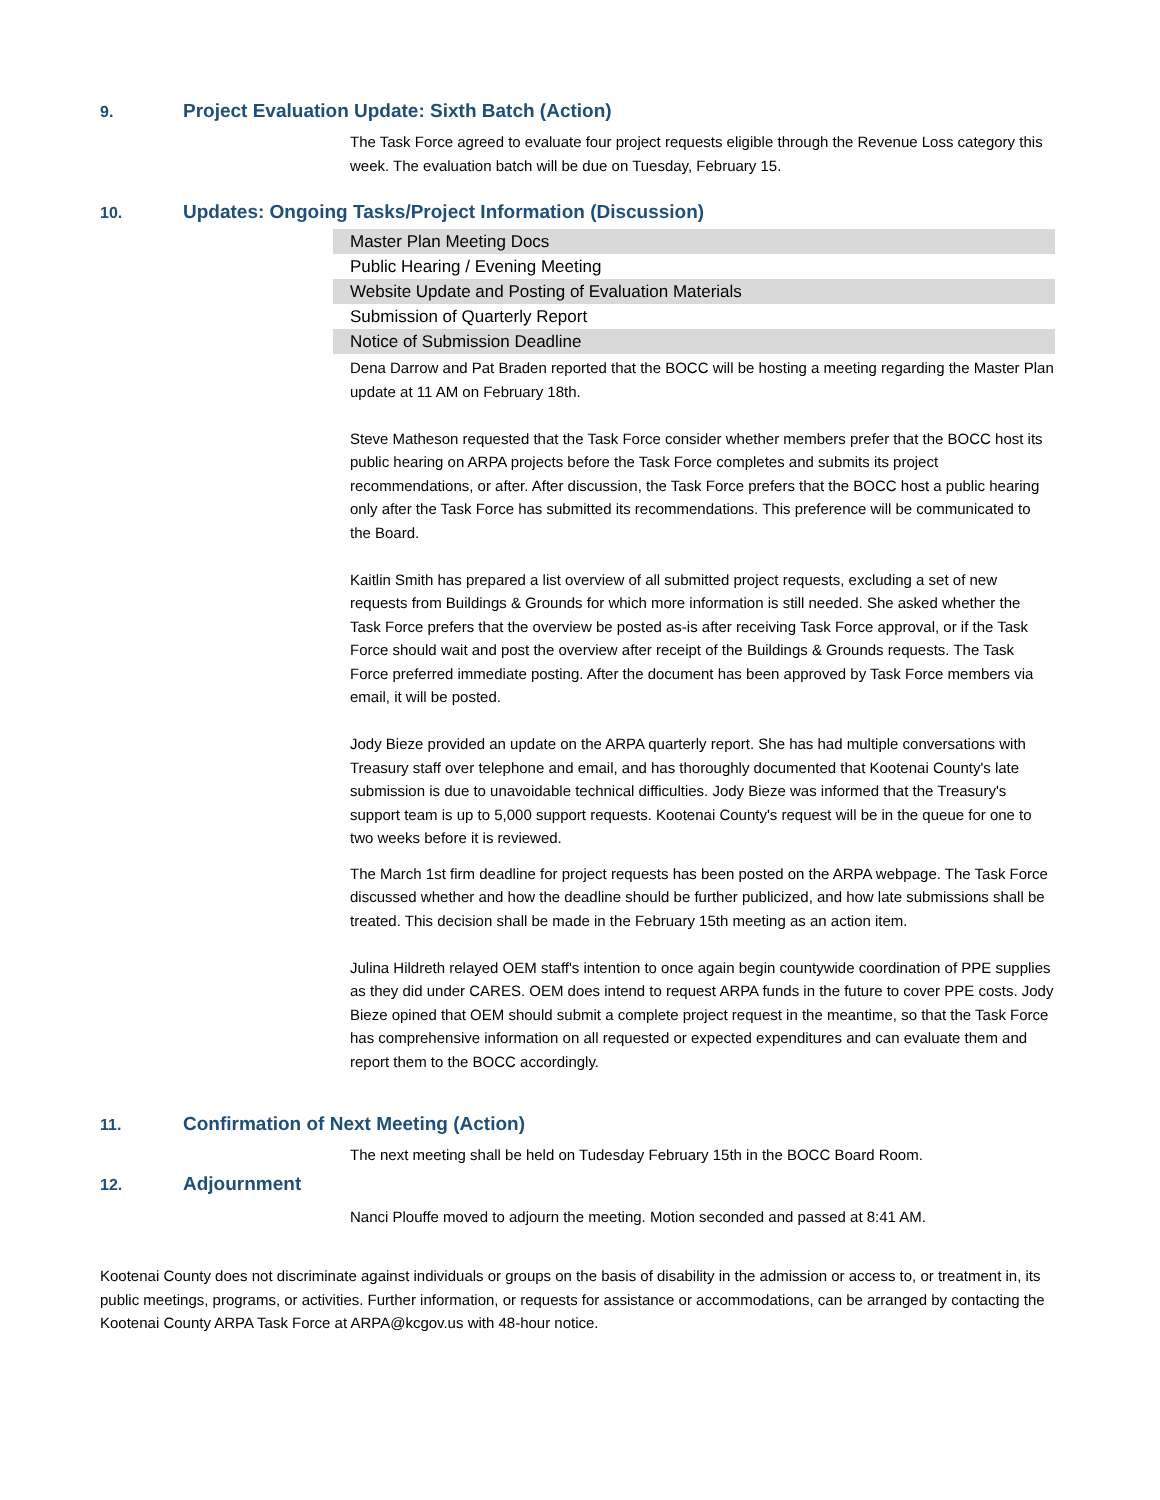9. Project Evaluation Update: Sixth Batch (Action)
The Task Force agreed to evaluate four project requests eligible through the Revenue Loss category this week. The evaluation batch will be due on Tuesday, February 15.
10. Updates: Ongoing Tasks/Project Information (Discussion)
Master Plan Meeting Docs
Public Hearing / Evening Meeting
Website Update and Posting of Evaluation Materials
Submission of Quarterly Report
Notice of Submission Deadline
Dena Darrow and Pat Braden reported that the BOCC will be hosting a meeting regarding the Master Plan update at 11 AM on February 18th.
Steve Matheson requested that the Task Force consider whether members prefer that the BOCC host its public hearing on ARPA projects before the Task Force completes and submits its project recommendations, or after. After discussion, the Task Force prefers that the BOCC host a public hearing only after the Task Force has submitted its recommendations. This preference will be communicated to the Board.
Kaitlin Smith has prepared a list overview of all submitted project requests, excluding a set of new requests from Buildings & Grounds for which more information is still needed. She asked whether the Task Force prefers that the overview be posted as-is after receiving Task Force approval, or if the Task Force should wait and post the overview after receipt of the Buildings & Grounds requests. The Task Force preferred immediate posting. After the document has been approved by Task Force members via email, it will be posted.
Jody Bieze provided an update on the ARPA quarterly report. She has had multiple conversations with Treasury staff over telephone and email, and has thoroughly documented that Kootenai County's late submission is due to unavoidable technical difficulties. Jody Bieze was informed that the Treasury's support team is up to 5,000 support requests. Kootenai County's request will be in the queue for one to two weeks before it is reviewed.
The March 1st firm deadline for project requests has been posted on the ARPA webpage. The Task Force discussed whether and how the deadline should be further publicized, and how late submissions shall be treated. This decision shall be made in the February 15th meeting as an action item.
Julina Hildreth relayed OEM staff's intention to once again begin countywide coordination of PPE supplies as they did under CARES. OEM does intend to request ARPA funds in the future to cover PPE costs. Jody Bieze opined that OEM should submit a complete project request in the meantime, so that the Task Force has comprehensive information on all requested or expected expenditures and can evaluate them and report them to the BOCC accordingly.
11. Confirmation of Next Meeting (Action)
The next meeting shall be held on Tudesday February 15th in the BOCC Board Room.
12. Adjournment
Nanci Plouffe moved to adjourn the meeting. Motion seconded and passed at 8:41 AM.
Kootenai County does not discriminate against individuals or groups on the basis of disability in the admission or access to, or treatment in, its public meetings, programs, or activities. Further information, or requests for assistance or accommodations, can be arranged by contacting the Kootenai County ARPA Task Force at ARPA@kcgov.us with 48-hour notice.